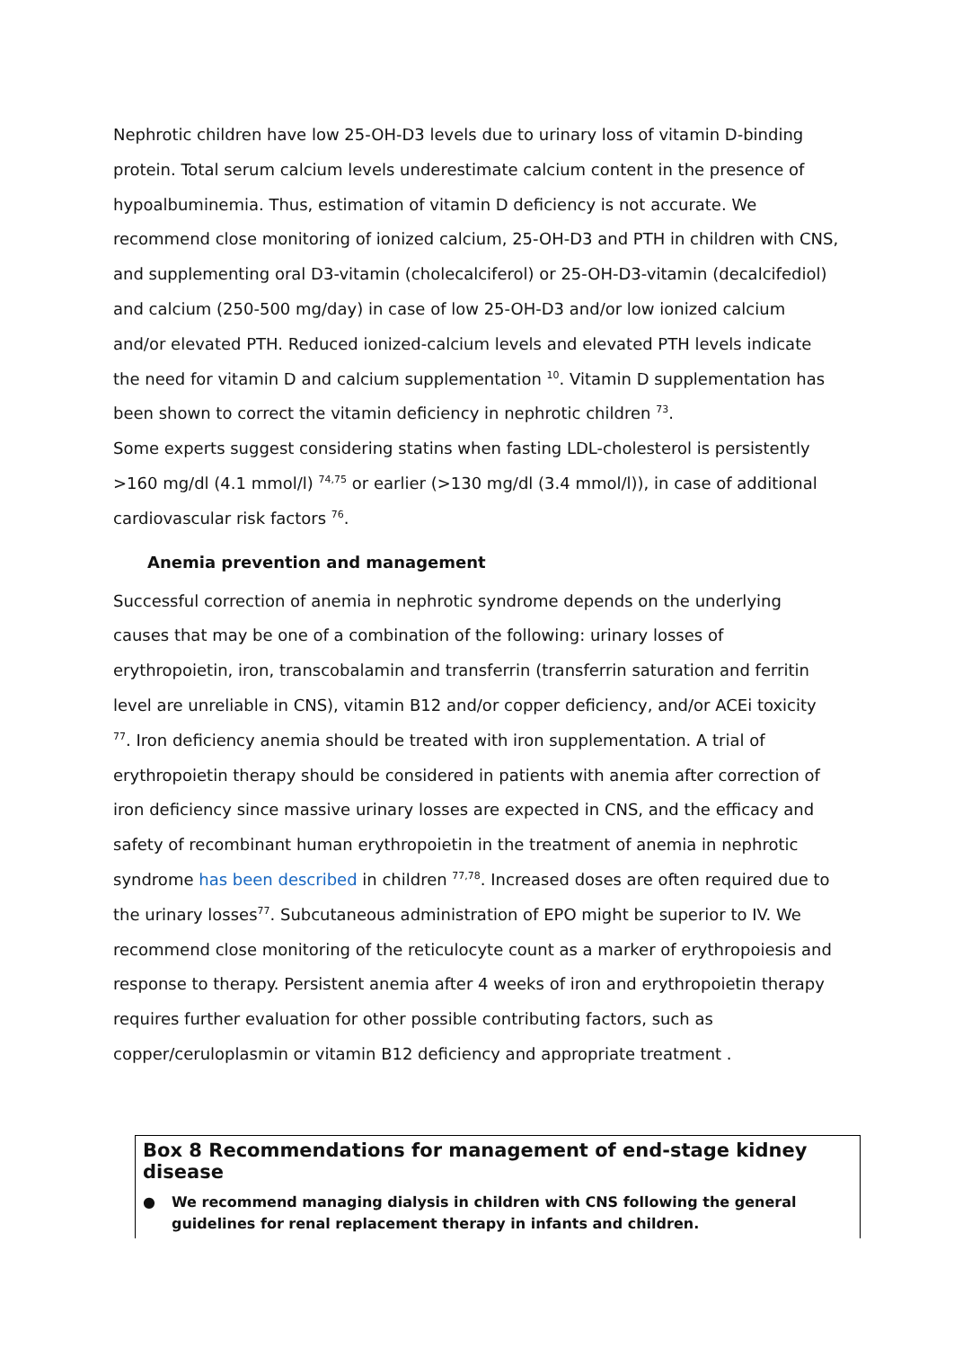Nephrotic children have low 25-OH-D3 levels due to urinary loss of vitamin D-binding protein. Total serum calcium levels underestimate calcium content in the presence of hypoalbuminemia. Thus, estimation of vitamin D deficiency is not accurate. We recommend close monitoring of ionized calcium, 25-OH-D3 and PTH in children with CNS, and supplementing oral D3-vitamin (cholecalciferol) or 25-OH-D3-vitamin (decalcifediol) and calcium (250-500 mg/day) in case of low 25-OH-D3 and/or low ionized calcium and/or elevated PTH. Reduced ionized-calcium levels and elevated PTH levels indicate the need for vitamin D and calcium supplementation <sup>10</sup>. Vitamin D supplementation has been shown to correct the vitamin deficiency in nephrotic children <sup>73</sup>.
Some experts suggest considering statins when fasting LDL-cholesterol is persistently >160 mg/dl (4.1 mmol/l) <sup>74,75</sup> or earlier (>130 mg/dl (3.4 mmol/l)), in case of additional cardiovascular risk factors <sup>76</sup>.
Anemia prevention and management
Successful correction of anemia in nephrotic syndrome depends on the underlying causes that may be one of a combination of the following: urinary losses of erythropoietin, iron, transcobalamin and transferrin (transferrin saturation and ferritin level are unreliable in CNS), vitamin B12 and/or copper deficiency, and/or ACEi toxicity <sup>77</sup>. Iron deficiency anemia should be treated with iron supplementation. A trial of erythropoietin therapy should be considered in patients with anemia after correction of iron deficiency since massive urinary losses are expected in CNS, and the efficacy and safety of recombinant human erythropoietin in the treatment of anemia in nephrotic syndrome has been described in children <sup>77,78</sup>. Increased doses are often required due to the urinary losses<sup>77</sup>. Subcutaneous administration of EPO might be superior to IV. We recommend close monitoring of the reticulocyte count as a marker of erythropoiesis and response to therapy. Persistent anemia after 4 weeks of iron and erythropoietin therapy requires further evaluation for other possible contributing factors, such as copper/ceruloplasmin or vitamin B12 deficiency and appropriate treatment .
Box 8 Recommendations for management of end-stage kidney disease
● We recommend managing dialysis in children with CNS following the general guidelines for renal replacement therapy in infants and children.